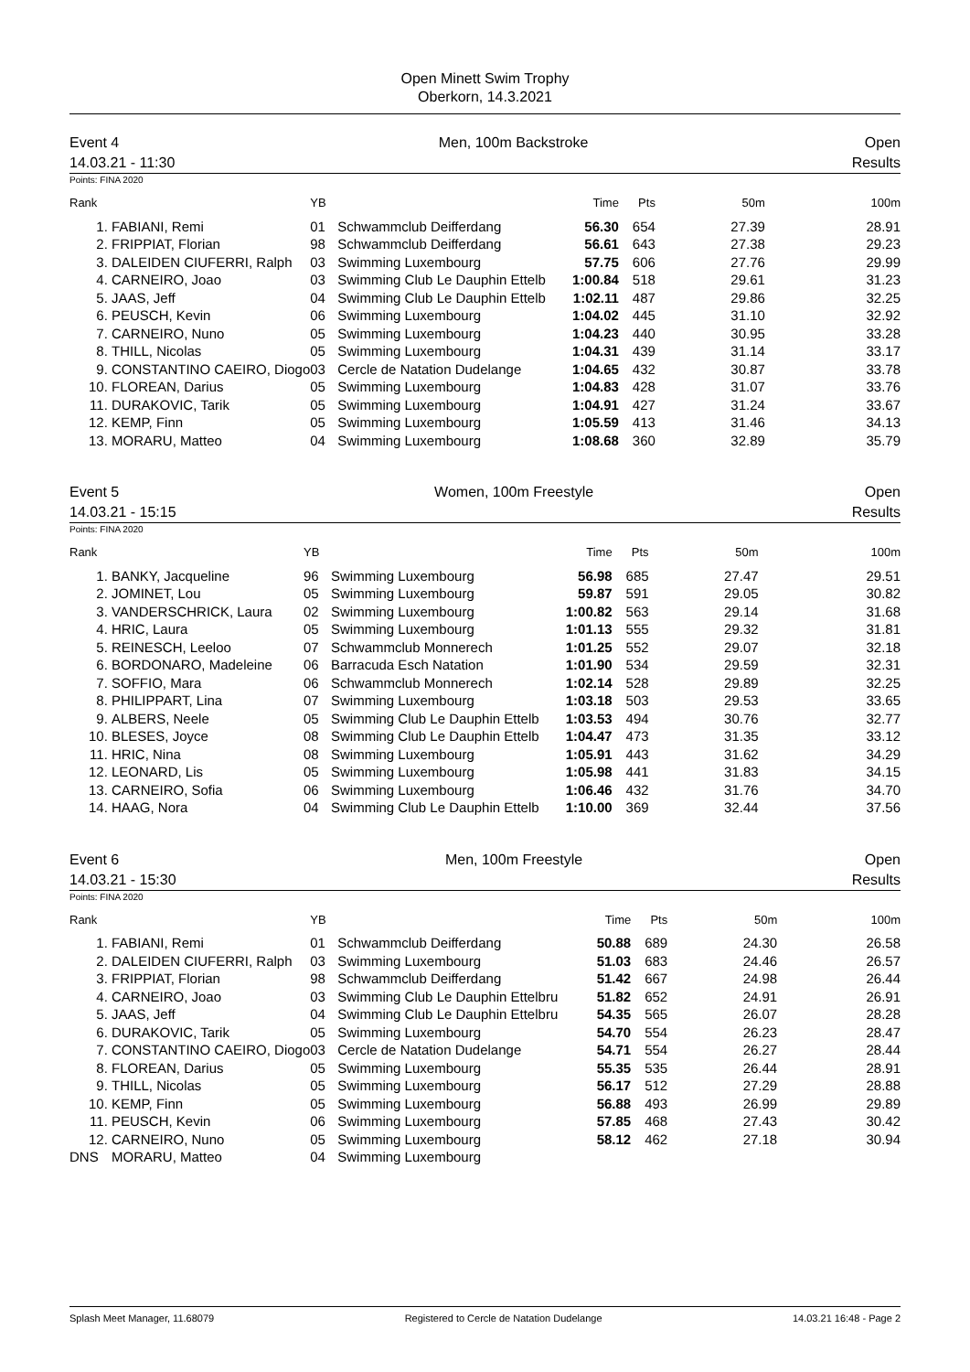Open Minett Swim Trophy
Oberkorn, 14.3.2021
Event 4
14.03.21 - 11:30
Men, 100m Backstroke Open
Results
Points: FINA 2020
| Rank | | YB | | Time | Pts | 50m | 100m |
| --- | --- | --- | --- | --- | --- | --- | --- |
| 1. | FABIANI, Remi | 01 | Schwammclub Deifferdang | 56.30 | 654 | 27.39 | 28.91 |
| 2. | FRIPPIAT, Florian | 98 | Schwammclub Deifferdang | 56.61 | 643 | 27.38 | 29.23 |
| 3. | DALEIDEN CIUFERRI, Ralph | 03 | Swimming Luxembourg | 57.75 | 606 | 27.76 | 29.99 |
| 4. | CARNEIRO, Joao | 03 | Swimming Club Le Dauphin Ettelb | 1:00.84 | 518 | 29.61 | 31.23 |
| 5. | JAAS, Jeff | 04 | Swimming Club Le Dauphin Ettelb | 1:02.11 | 487 | 29.86 | 32.25 |
| 6. | PEUSCH, Kevin | 06 | Swimming Luxembourg | 1:04.02 | 445 | 31.10 | 32.92 |
| 7. | CARNEIRO, Nuno | 05 | Swimming Luxembourg | 1:04.23 | 440 | 30.95 | 33.28 |
| 8. | THILL, Nicolas | 05 | Swimming Luxembourg | 1:04.31 | 439 | 31.14 | 33.17 |
| 9. | CONSTANTINO CAEIRO, Diogo | 03 | Cercle de Natation Dudelange | 1:04.65 | 432 | 30.87 | 33.78 |
| 10. | FLOREAN, Darius | 05 | Swimming Luxembourg | 1:04.83 | 428 | 31.07 | 33.76 |
| 11. | DURAKOVIC, Tarik | 05 | Swimming Luxembourg | 1:04.91 | 427 | 31.24 | 33.67 |
| 12. | KEMP, Finn | 05 | Swimming Luxembourg | 1:05.59 | 413 | 31.46 | 34.13 |
| 13. | MORARU, Matteo | 04 | Swimming Luxembourg | 1:08.68 | 360 | 32.89 | 35.79 |
Event 5
14.03.21 - 15:15
Women, 100m Freestyle Open
Results
Points: FINA 2020
| Rank | | YB | | Time | Pts | 50m | 100m |
| --- | --- | --- | --- | --- | --- | --- | --- |
| 1. | BANKY, Jacqueline | 96 | Swimming Luxembourg | 56.98 | 685 | 27.47 | 29.51 |
| 2. | JOMINET, Lou | 05 | Swimming Luxembourg | 59.87 | 591 | 29.05 | 30.82 |
| 3. | VANDERSCHRICK, Laura | 02 | Swimming Luxembourg | 1:00.82 | 563 | 29.14 | 31.68 |
| 4. | HRIC, Laura | 05 | Swimming Luxembourg | 1:01.13 | 555 | 29.32 | 31.81 |
| 5. | REINESCH, Leeloo | 07 | Schwammclub Monnerech | 1:01.25 | 552 | 29.07 | 32.18 |
| 6. | BORDONARO, Madeleine | 06 | Barracuda Esch Natation | 1:01.90 | 534 | 29.59 | 32.31 |
| 7. | SOFFIO, Mara | 06 | Schwammclub Monnerech | 1:02.14 | 528 | 29.89 | 32.25 |
| 8. | PHILIPPART, Lina | 07 | Swimming Luxembourg | 1:03.18 | 503 | 29.53 | 33.65 |
| 9. | ALBERS, Neele | 05 | Swimming Club Le Dauphin Ettelb | 1:03.53 | 494 | 30.76 | 32.77 |
| 10. | BLESES, Joyce | 08 | Swimming Club Le Dauphin Ettelb | 1:04.47 | 473 | 31.35 | 33.12 |
| 11. | HRIC, Nina | 08 | Swimming Luxembourg | 1:05.91 | 443 | 31.62 | 34.29 |
| 12. | LEONARD, Lis | 05 | Swimming Luxembourg | 1:05.98 | 441 | 31.83 | 34.15 |
| 13. | CARNEIRO, Sofia | 06 | Swimming Luxembourg | 1:06.46 | 432 | 31.76 | 34.70 |
| 14. | HAAG, Nora | 04 | Swimming Club Le Dauphin Ettelb | 1:10.00 | 369 | 32.44 | 37.56 |
Event 6
14.03.21 - 15:30
Men, 100m Freestyle Open
Results
Points: FINA 2020
| Rank | | YB | | Time | Pts | 50m | 100m |
| --- | --- | --- | --- | --- | --- | --- | --- |
| 1. | FABIANI, Remi | 01 | Schwammclub Deifferdang | 50.88 | 689 | 24.30 | 26.58 |
| 2. | DALEIDEN CIUFERRI, Ralph | 03 | Swimming Luxembourg | 51.03 | 683 | 24.46 | 26.57 |
| 3. | FRIPPIAT, Florian | 98 | Schwammclub Deifferdang | 51.42 | 667 | 24.98 | 26.44 |
| 4. | CARNEIRO, Joao | 03 | Swimming Club Le Dauphin Ettelbru | 51.82 | 652 | 24.91 | 26.91 |
| 5. | JAAS, Jeff | 04 | Swimming Club Le Dauphin Ettelbru | 54.35 | 565 | 26.07 | 28.28 |
| 6. | DURAKOVIC, Tarik | 05 | Swimming Luxembourg | 54.70 | 554 | 26.23 | 28.47 |
| 7. | CONSTANTINO CAEIRO, Diogo | 03 | Cercle de Natation Dudelange | 54.71 | 554 | 26.27 | 28.44 |
| 8. | FLOREAN, Darius | 05 | Swimming Luxembourg | 55.35 | 535 | 26.44 | 28.91 |
| 9. | THILL, Nicolas | 05 | Swimming Luxembourg | 56.17 | 512 | 27.29 | 28.88 |
| 10. | KEMP, Finn | 05 | Swimming Luxembourg | 56.88 | 493 | 26.99 | 29.89 |
| 11. | PEUSCH, Kevin | 06 | Swimming Luxembourg | 57.85 | 468 | 27.43 | 30.42 |
| 12. | CARNEIRO, Nuno | 05 | Swimming Luxembourg | 58.12 | 462 | 27.18 | 30.94 |
| DNS | MORARU, Matteo | 04 | Swimming Luxembourg | | | | |
Splash Meet Manager, 11.68079 Registered to Cercle de Natation Dudelange 14.03.21 16:48 - Page 2